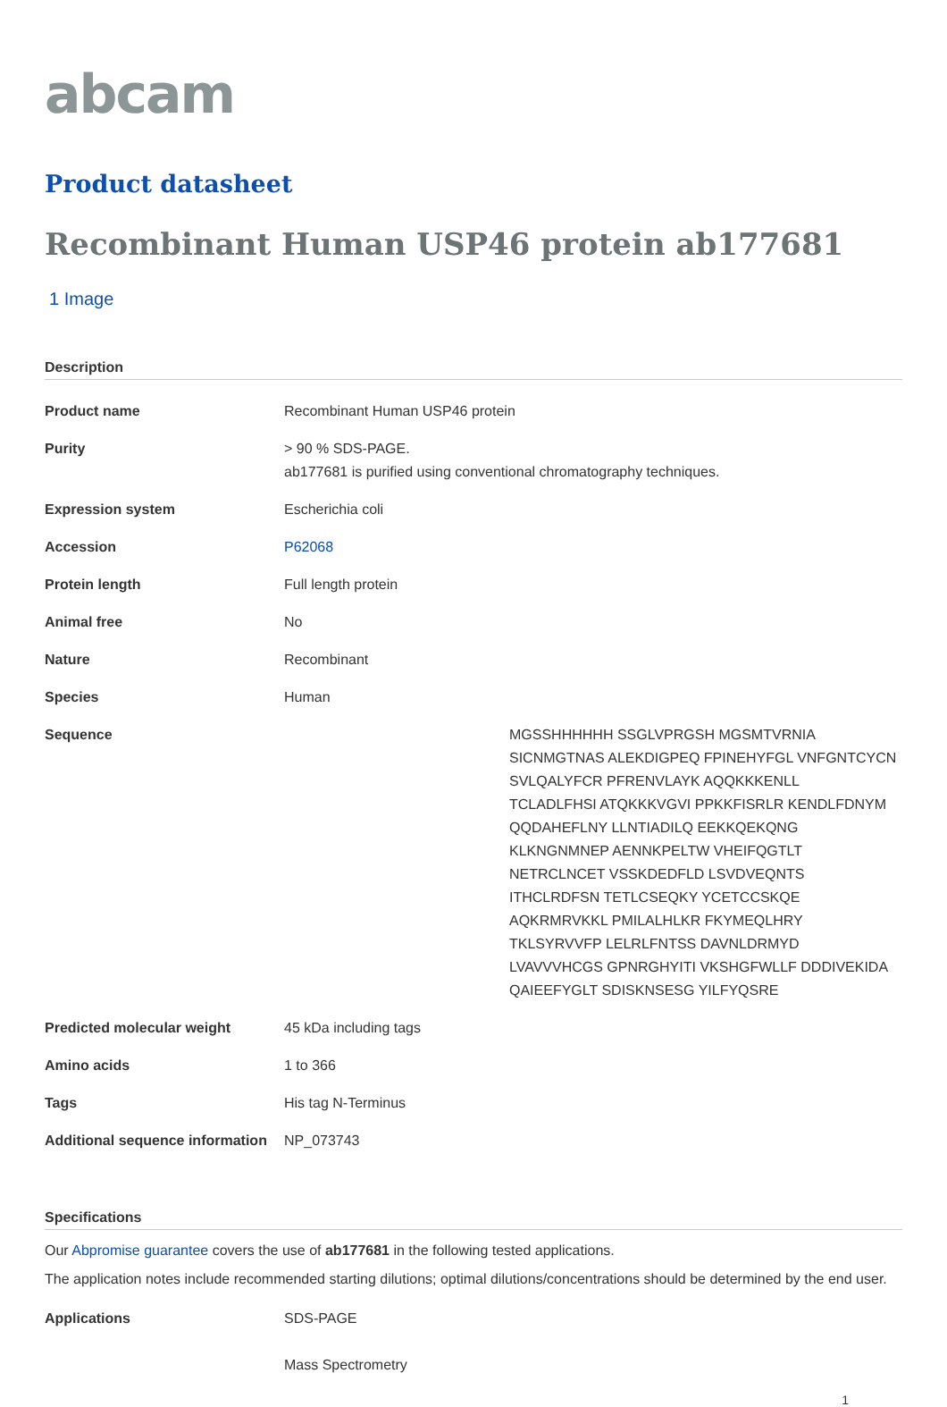abcam
Product datasheet
Recombinant Human USP46 protein ab177681
1 Image
Description
| Product name | Recombinant Human USP46 protein |
| Purity | > 90 % SDS-PAGE. ab177681 is purified using conventional chromatography techniques. |
| Expression system | Escherichia coli |
| Accession | P62068 |
| Protein length | Full length protein |
| Animal free | No |
| Nature | Recombinant |
| Species | Human |
| Sequence | MGSSHHHHHH SSGLVPRGSH MGSMTVRNIA SICNMGTNAS ALEKDIGPEQ FPINEHYFGL VNFGNTCYCN SVLQALYFCR PFRENVLAYK AQQKKKENLL TCLADLFHSI ATQKKKVGVI PPKKFISRLR KENDLFDNYM QQDAHEFLNY LLNTIADILQ EEKKQEKQNG KLKNGNMNEP AENNKPELTW VHEIFQGTLT NETRCLNCET VSSKDEDFLD LSVDVEQNTS ITHCLRDFSN TETLCSEQKY YCETCCSKQE AQKRMRVKKL PMILALHLKR FKYMEQLHRY TKLSYRVVFP LELRLFNTSS DAVNLDRMYD LVAVVVHCGS GPNRGHYITI VKSHGFWLLF DDDIVEKIDA QAIEEFYGLT SDISKNSESG YILFYQSRE |
| Predicted molecular weight | 45 kDa including tags |
| Amino acids | 1 to 366 |
| Tags | His tag N-Terminus |
| Additional sequence information | NP_073743 |
Specifications
Our Abpromise guarantee covers the use of ab177681 in the following tested applications.
The application notes include recommended starting dilutions; optimal dilutions/concentrations should be determined by the end user.
| Applications | SDS-PAGE Mass Spectrometry |
1